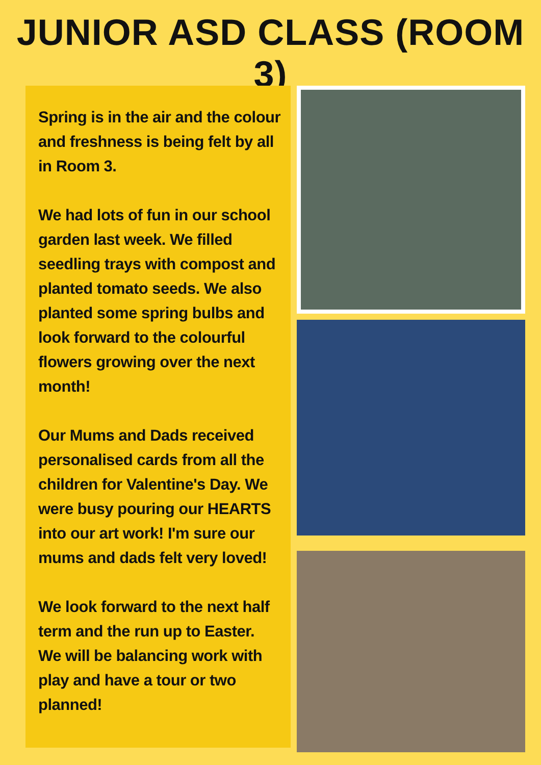JUNIOR ASD CLASS (ROOM 3)
Spring is in the air and the colour and freshness is being felt by all in Room 3.
We had lots of fun in our school garden last week. We filled seedling trays with compost and planted tomato seeds. We also planted some spring bulbs and look forward to the colourful flowers growing over the next month!
Our Mums and Dads received personalised cards from all the children for Valentine's Day. We were busy pouring our HEARTS into our art work! I'm sure our mums and dads felt very loved!
We look forward to the next half term and the run up to Easter. We will be balancing work with play and have a tour or two planned!